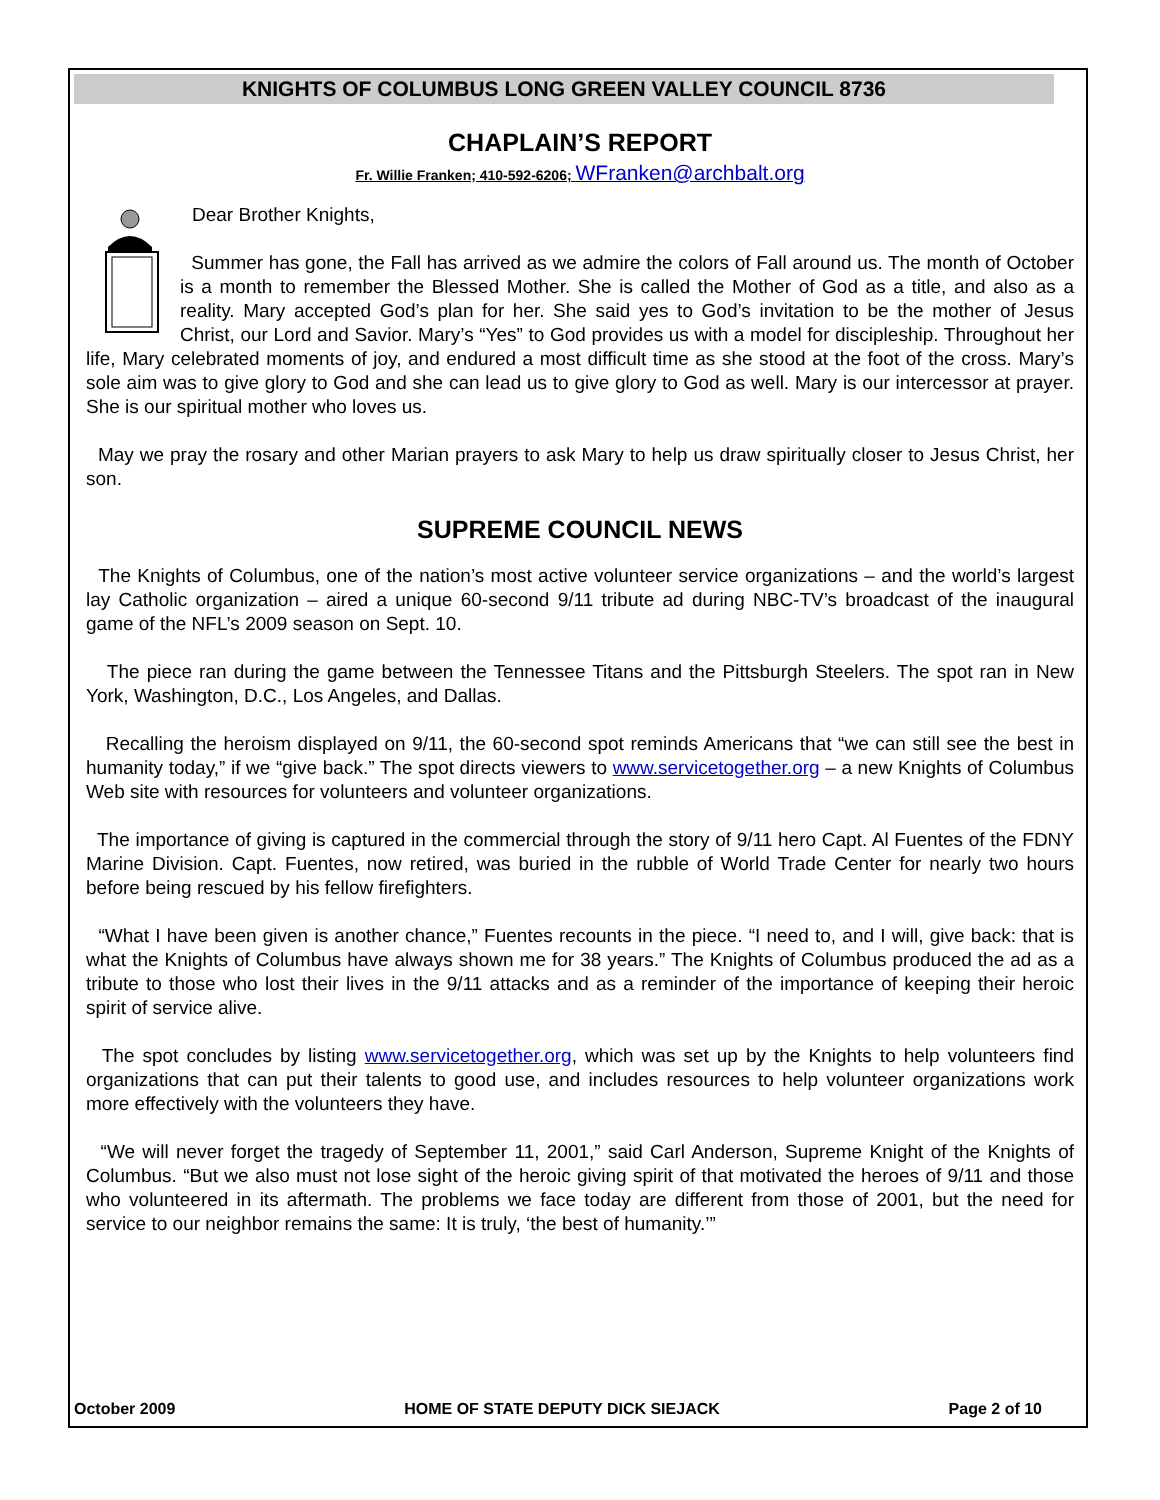KNIGHTS OF COLUMBUS LONG GREEN VALLEY COUNCIL 8736
CHAPLAIN’S REPORT
Fr. Willie Franken; 410-592-6206; WFranken@archbalt.org
Dear Brother Knights,
Summer has gone, the Fall has arrived as we admire the colors of Fall around us. The month of October is a month to remember the Blessed Mother. She is called the Mother of God as a title, and also as a reality. Mary accepted God’s plan for her. She said yes to God’s invitation to be the mother of Jesus Christ, our Lord and Savior. Mary’s “Yes” to God provides us with a model for discipleship. Throughout her life, Mary celebrated moments of joy, and endured a most difficult time as she stood at the foot of the cross. Mary’s sole aim was to give glory to God and she can lead us to give glory to God as well. Mary is our intercessor at prayer. She is our spiritual mother who loves us.
May we pray the rosary and other Marian prayers to ask Mary to help us draw spiritually closer to Jesus Christ, her son.
SUPREME COUNCIL NEWS
The Knights of Columbus, one of the nation’s most active volunteer service organizations – and the world’s largest lay Catholic organization – aired a unique 60-second 9/11 tribute ad during NBC-TV’s broadcast of the inaugural game of the NFL’s 2009 season on Sept. 10.
The piece ran during the game between the Tennessee Titans and the Pittsburgh Steelers. The spot ran in New York, Washington, D.C., Los Angeles, and Dallas.
Recalling the heroism displayed on 9/11, the 60-second spot reminds Americans that “we can still see the best in humanity today,” if we “give back.” The spot directs viewers to www.servicetogether.org – a new Knights of Columbus Web site with resources for volunteers and volunteer organizations.
The importance of giving is captured in the commercial through the story of 9/11 hero Capt. Al Fuentes of the FDNY Marine Division. Capt. Fuentes, now retired, was buried in the rubble of World Trade Center for nearly two hours before being rescued by his fellow firefighters.
“What I have been given is another chance,” Fuentes recounts in the piece. “I need to, and I will, give back: that is what the Knights of Columbus have always shown me for 38 years.” The Knights of Columbus produced the ad as a tribute to those who lost their lives in the 9/11 attacks and as a reminder of the importance of keeping their heroic spirit of service alive.
The spot concludes by listing www.servicetogether.org, which was set up by the Knights to help volunteers find organizations that can put their talents to good use, and includes resources to help volunteer organizations work more effectively with the volunteers they have.
“We will never forget the tragedy of September 11, 2001,” said Carl Anderson, Supreme Knight of the Knights of Columbus. “But we also must not lose sight of the heroic giving spirit of that motivated the heroes of 9/11 and those who volunteered in its aftermath. The problems we face today are different from those of 2001, but the need for service to our neighbor remains the same: It is truly, ‘the best of humanity.’”
October 2009 HOME OF STATE DEPUTY DICK SIEJACK Page 2 of 10